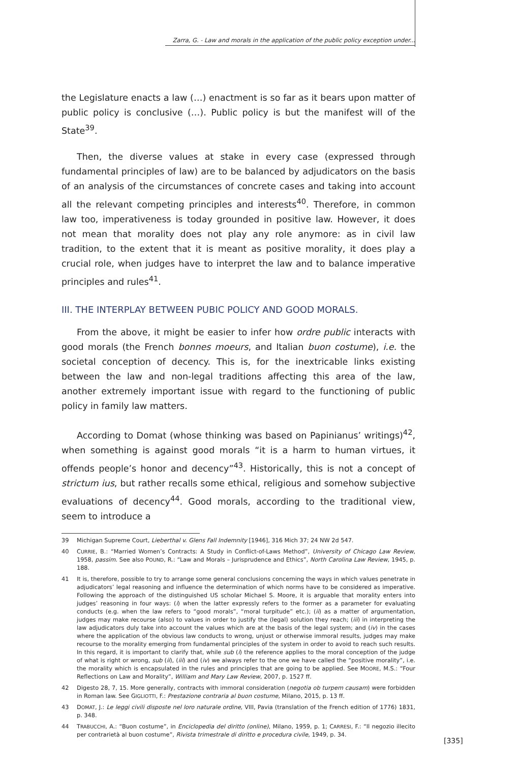Zarra, G. - Law and morals in the application of the public policy exception under...
the Legislature enacts a law (…) enactment is so far as it bears upon matter of public policy is conclusive (…). Public policy is but the manifest will of the State<sup>39</sup>.
Then, the diverse values at stake in every case (expressed through fundamental principles of law) are to be balanced by adjudicators on the basis of an analysis of the circumstances of concrete cases and taking into account all the relevant competing principles and interests<sup>40</sup>. Therefore, in common law too, imperativeness is today grounded in positive law. However, it does not mean that morality does not play any role anymore: as in civil law tradition, to the extent that it is meant as positive morality, it does play a crucial role, when judges have to interpret the law and to balance imperative principles and rules<sup>41</sup>.
III. THE INTERPLAY BETWEEN PUBIC POLICY AND GOOD MORALS.
From the above, it might be easier to infer how ordre public interacts with good morals (the French bonnes moeurs, and Italian buon costume), i.e. the societal conception of decency. This is, for the inextricable links existing between the law and non-legal traditions affecting this area of the law, another extremely important issue with regard to the functioning of public policy in family law matters.
According to Domat (whose thinking was based on Papinianus’ writings)<sup>42</sup>, when something is against good morals “it is a harm to human virtues, it offends people’s honor and decency”<sup>43</sup>. Historically, this is not a concept of strictum ius, but rather recalls some ethical, religious and somehow subjective evaluations of decency<sup>44</sup>. Good morals, according to the traditional view, seem to introduce a
39 Michigan Supreme Court, Lieberthal v. Glens Fall Indemnity [1946], 316 Mich 37; 24 NW 2d 547.
40 CURRIE, B.: “Married Women’s Contracts: A Study in Conflict-of-Laws Method”, University of Chicago Law Review, 1958, passim. See also POUND, R.: “Law and Morals – Jurisprudence and Ethics”, North Carolina Law Review, 1945, p. 188.
41 It is, therefore, possible to try to arrange some general conclusions concerning the ways in which values penetrate in adjudicators’ legal reasoning and influence the determination of which norms have to be considered as imperative. Following the approach of the distinguished US scholar Michael S. Moore, it is arguable that morality enters into judges’ reasoning in four ways: (i) when the latter expressly refers to the former as a parameter for evaluating conducts (e.g. when the law refers to “good morals”, “moral turpitude” etc.); (ii) as a matter of argumentation, judges may make recourse (also) to values in order to justify the (legal) solution they reach; (iii) in interpreting the law adjudicators duly take into account the values which are at the basis of the legal system; and (iv) in the cases where the application of the obvious law conducts to wrong, unjust or otherwise immoral results, judges may make recourse to the morality emerging from fundamental principles of the system in order to avoid to reach such results. In this regard, it is important to clarify that, while sub (i) the reference applies to the moral conception of the judge of what is right or wrong, sub (ii), (iii) and (iv) we always refer to the one we have called the “positive morality”, i.e. the morality which is encapsulated in the rules and principles that are going to be applied. See MOORE, M.S.: “Four Reflections on Law and Morality”, William and Mary Law Review, 2007, p. 1527 ff.
42 Digesto 28, 7, 15. More generally, contracts with immoral consideration (negotia ob turpem causam) were forbidden in Roman law. See GIGLIOTTI, F.: Prestazione contraria al buon costume, Milano, 2015, p. 13 ff.
43 DOMAT, J.: Le leggi civili disposte nel loro naturale ordine, VIII, Pavia (translation of the French edition of 1776) 1831, p. 348.
44 TRABUCCHI, A.: “Buon costume”, in Enciclopedia del diritto (online), Milano, 1959, p. 1; CARRESI, F.: “Il negozio illecito per contrarietà al buon costume”, Rivista trimestrale di diritto e procedura civile, 1949, p. 34.
[335]